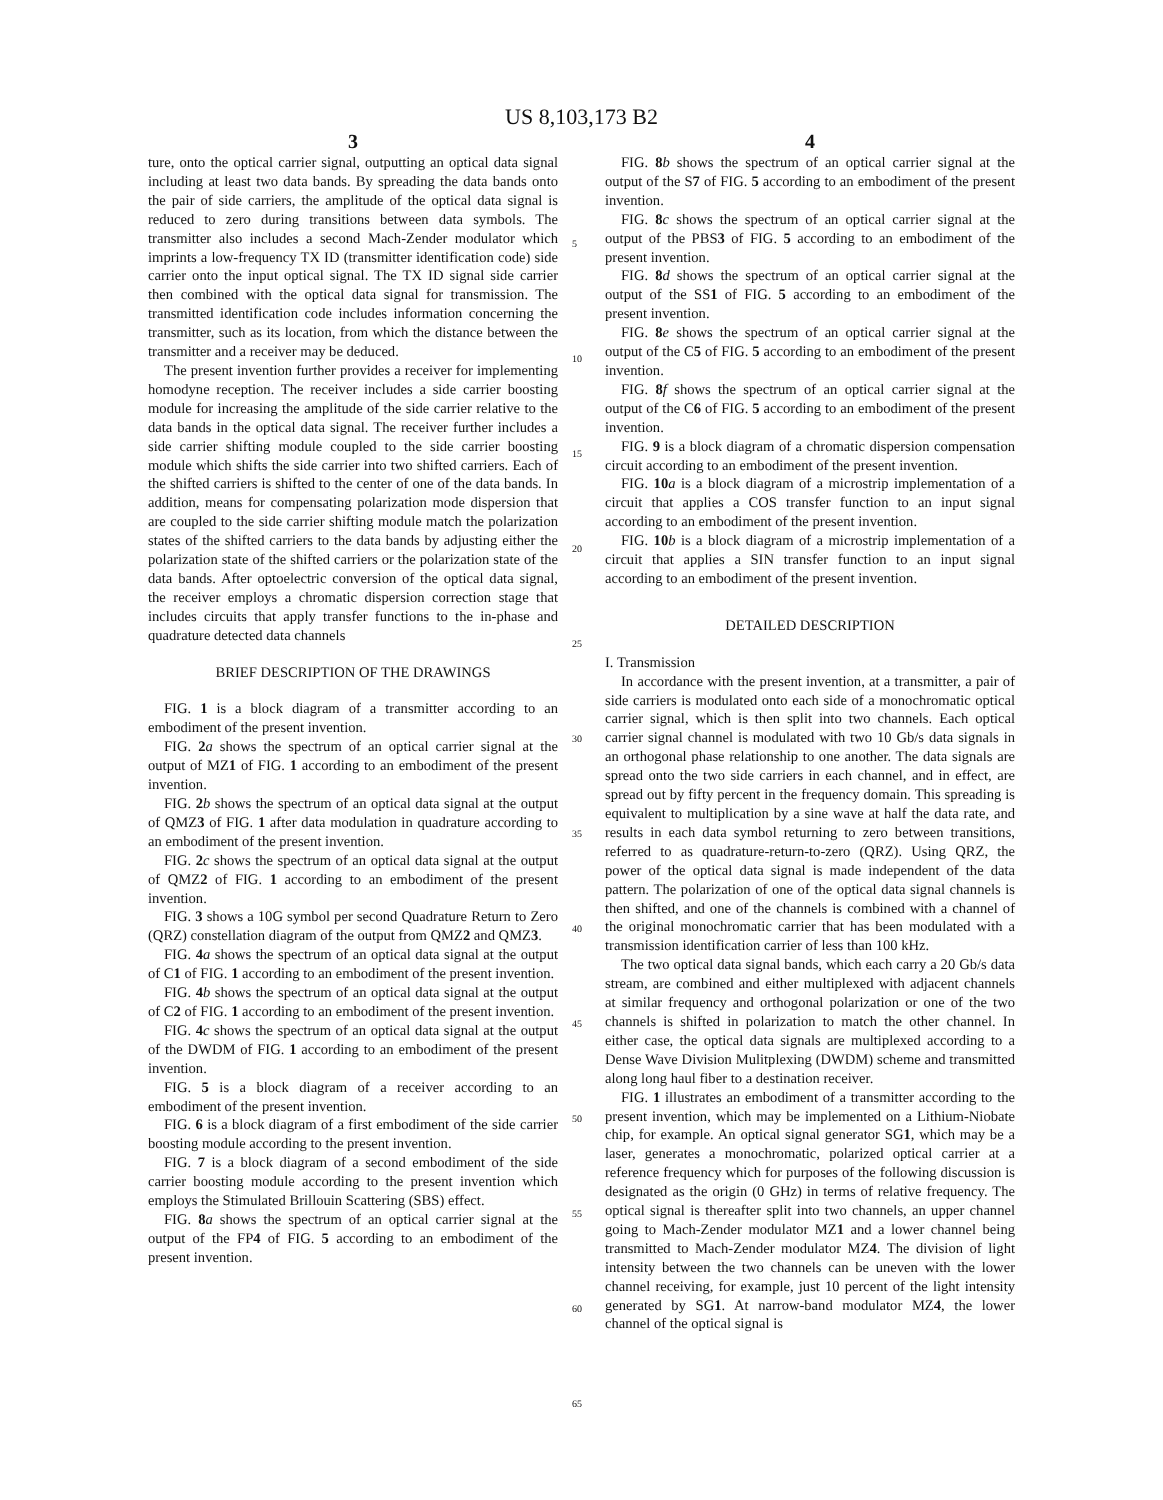US 8,103,173 B2
3 4
ture, onto the optical carrier signal, outputting an optical data signal including at least two data bands. By spreading the data bands onto the pair of side carriers, the amplitude of the optical data signal is reduced to zero during transitions between data symbols. The transmitter also includes a second Mach-Zender modulator which imprints a low-frequency TX ID (transmitter identification code) side carrier onto the input optical signal. The TX ID signal side carrier then combined with the optical data signal for transmission. The transmitted identification code includes information concerning the transmitter, such as its location, from which the distance between the transmitter and a receiver may be deduced.
The present invention further provides a receiver for implementing homodyne reception. The receiver includes a side carrier boosting module for increasing the amplitude of the side carrier relative to the data bands in the optical data signal. The receiver further includes a side carrier shifting module coupled to the side carrier boosting module which shifts the side carrier into two shifted carriers. Each of the shifted carriers is shifted to the center of one of the data bands. In addition, means for compensating polarization mode dispersion that are coupled to the side carrier shifting module match the polarization states of the shifted carriers to the data bands by adjusting either the polarization state of the shifted carriers or the polarization state of the data bands. After optoelectric conversion of the optical data signal, the receiver employs a chromatic dispersion correction stage that includes circuits that apply transfer functions to the in-phase and quadrature detected data channels
BRIEF DESCRIPTION OF THE DRAWINGS
FIG. 1 is a block diagram of a transmitter according to an embodiment of the present invention.
FIG. 2 a shows the spectrum of an optical carrier signal at the output of MZ1 of FIG. 1 according to an embodiment of the present invention.
FIG. 2 b shows the spectrum of an optical data signal at the output of QMZ3 of FIG. 1 after data modulation in quadrature according to an embodiment of the present invention.
FIG. 2 c shows the spectrum of an optical data signal at the output of QMZ2 of FIG. 1 according to an embodiment of the present invention.
FIG. 3 shows a 10G symbol per second Quadrature Return to Zero (QRZ) constellation diagram of the output from QMZ2 and QMZ3.
FIG. 4 a shows the spectrum of an optical data signal at the output of C1 of FIG. 1 according to an embodiment of the present invention.
FIG. 4 b shows the spectrum of an optical data signal at the output of C2 of FIG. 1 according to an embodiment of the present invention.
FIG. 4 c shows the spectrum of an optical data signal at the output of the DWDM of FIG. 1 according to an embodiment of the present invention.
FIG. 5 is a block diagram of a receiver according to an embodiment of the present invention.
FIG. 6 is a block diagram of a first embodiment of the side carrier boosting module according to the present invention.
FIG. 7 is a block diagram of a second embodiment of the side carrier boosting module according to the present invention which employs the Stimulated Brillouin Scattering (SBS) effect.
FIG. 8 a shows the spectrum of an optical carrier signal at the output of the FP4 of FIG. 5 according to an embodiment of the present invention.
5
10
15
20
25
30
35
40
45
50
55
60
65
FIG. 8 b shows the spectrum of an optical carrier signal at the output of the S7 of FIG. 5 according to an embodiment of the present invention.
FIG. 8 c shows the spectrum of an optical carrier signal at the output of the PBS3 of FIG. 5 according to an embodiment of the present invention.
FIG. 8 d shows the spectrum of an optical carrier signal at the output of the SS1 of FIG. 5 according to an embodiment of the present invention.
FIG. 8 e shows the spectrum of an optical carrier signal at the output of the C5 of FIG. 5 according to an embodiment of the present invention.
FIG. 8 f shows the spectrum of an optical carrier signal at the output of the C6 of FIG. 5 according to an embodiment of the present invention.
FIG. 9 is a block diagram of a chromatic dispersion compensation circuit according to an embodiment of the present invention.
FIG. 10 a is a block diagram of a microstrip implementation of a circuit that applies a COS transfer function to an input signal according to an embodiment of the present invention.
FIG. 10 b is a block diagram of a microstrip implementation of a circuit that applies a SIN transfer function to an input signal according to an embodiment of the present invention.
DETAILED DESCRIPTION
I. Transmission
In accordance with the present invention, at a transmitter, a pair of side carriers is modulated onto each side of a monochromatic optical carrier signal, which is then split into two channels. Each optical carrier signal channel is modulated with two 10 Gb/s data signals in an orthogonal phase relationship to one another. The data signals are spread onto the two side carriers in each channel, and in effect, are spread out by fifty percent in the frequency domain. This spreading is equivalent to multiplication by a sine wave at half the data rate, and results in each data symbol returning to zero between transitions, referred to as quadrature-return-to-zero (QRZ). Using QRZ, the power of the optical data signal is made independent of the data pattern. The polarization of one of the optical data signal channels is then shifted, and one of the channels is combined with a channel of the original monochromatic carrier that has been modulated with a transmission identification carrier of less than 100 kHz.
The two optical data signal bands, which each carry a 20 Gb/s data stream, are combined and either multiplexed with adjacent channels at similar frequency and orthogonal polarization or one of the two channels is shifted in polarization to match the other channel. In either case, the optical data signals are multiplexed according to a Dense Wave Division Mulitplexing (DWDM) scheme and transmitted along long haul fiber to a destination receiver.
FIG. 1 illustrates an embodiment of a transmitter according to the present invention, which may be implemented on a Lithium-Niobate chip, for example. An optical signal generator SG1, which may be a laser, generates a monochromatic, polarized optical carrier at a reference frequency which for purposes of the following discussion is designated as the origin (0 GHz) in terms of relative frequency. The optical signal is thereafter split into two channels, an upper channel going to Mach-Zender modulator MZ1 and a lower channel being transmitted to Mach-Zender modulator MZ4. The division of light intensity between the two channels can be uneven with the lower channel receiving, for example, just 10 percent of the light intensity generated by SG1. At narrow-band modulator MZ4, the lower channel of the optical signal is